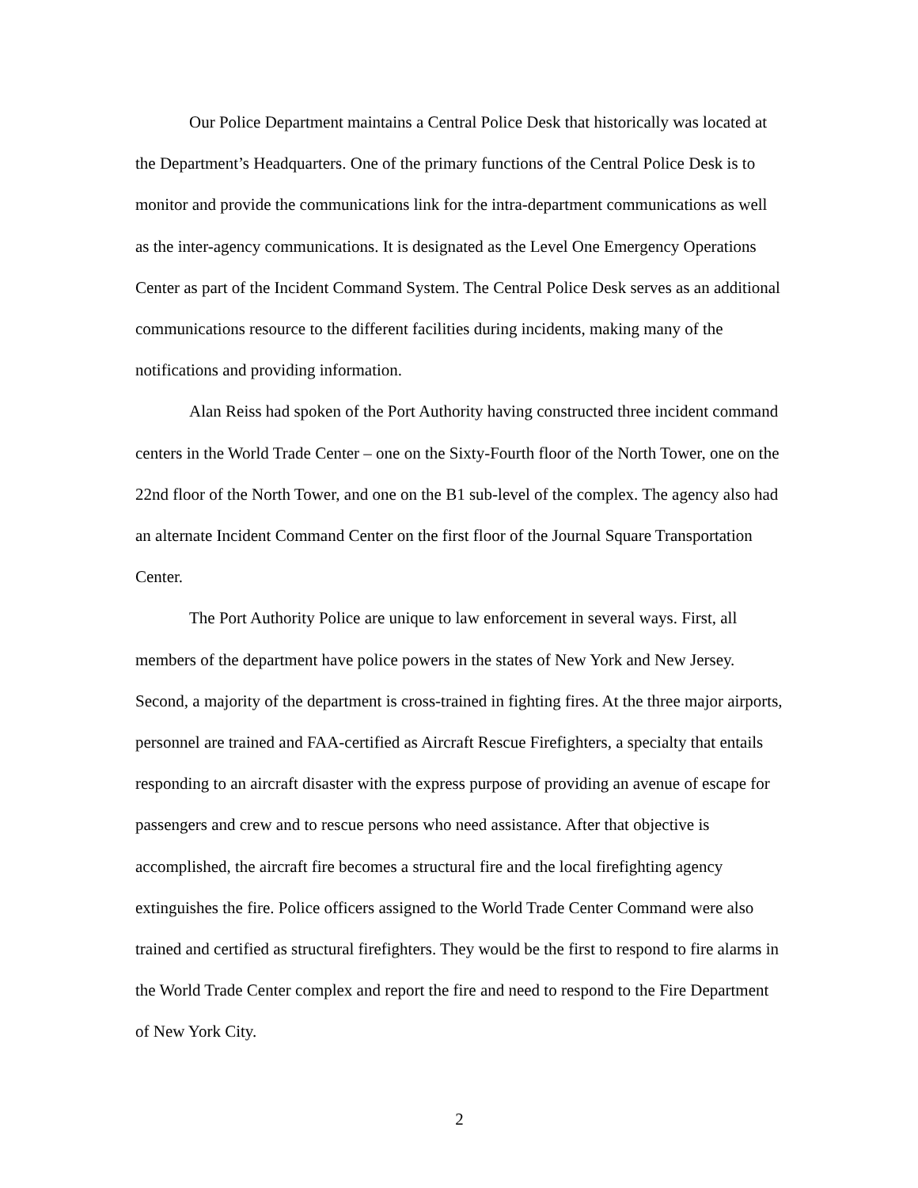Our Police Department maintains a Central Police Desk that historically was located at the Department’s Headquarters. One of the primary functions of the Central Police Desk is to monitor and provide the communications link for the intra-department communications as well as the inter-agency communications. It is designated as the Level One Emergency Operations Center as part of the Incident Command System. The Central Police Desk serves as an additional communications resource to the different facilities during incidents, making many of the notifications and providing information.
Alan Reiss had spoken of the Port Authority having constructed three incident command centers in the World Trade Center – one on the Sixty-Fourth floor of the North Tower, one on the 22nd floor of the North Tower, and one on the B1 sub-level of the complex. The agency also had an alternate Incident Command Center on the first floor of the Journal Square Transportation Center.
The Port Authority Police are unique to law enforcement in several ways. First, all members of the department have police powers in the states of New York and New Jersey. Second, a majority of the department is cross-trained in fighting fires. At the three major airports, personnel are trained and FAA-certified as Aircraft Rescue Firefighters, a specialty that entails responding to an aircraft disaster with the express purpose of providing an avenue of escape for passengers and crew and to rescue persons who need assistance. After that objective is accomplished, the aircraft fire becomes a structural fire and the local firefighting agency extinguishes the fire. Police officers assigned to the World Trade Center Command were also trained and certified as structural firefighters. They would be the first to respond to fire alarms in the World Trade Center complex and report the fire and need to respond to the Fire Department of New York City.
2